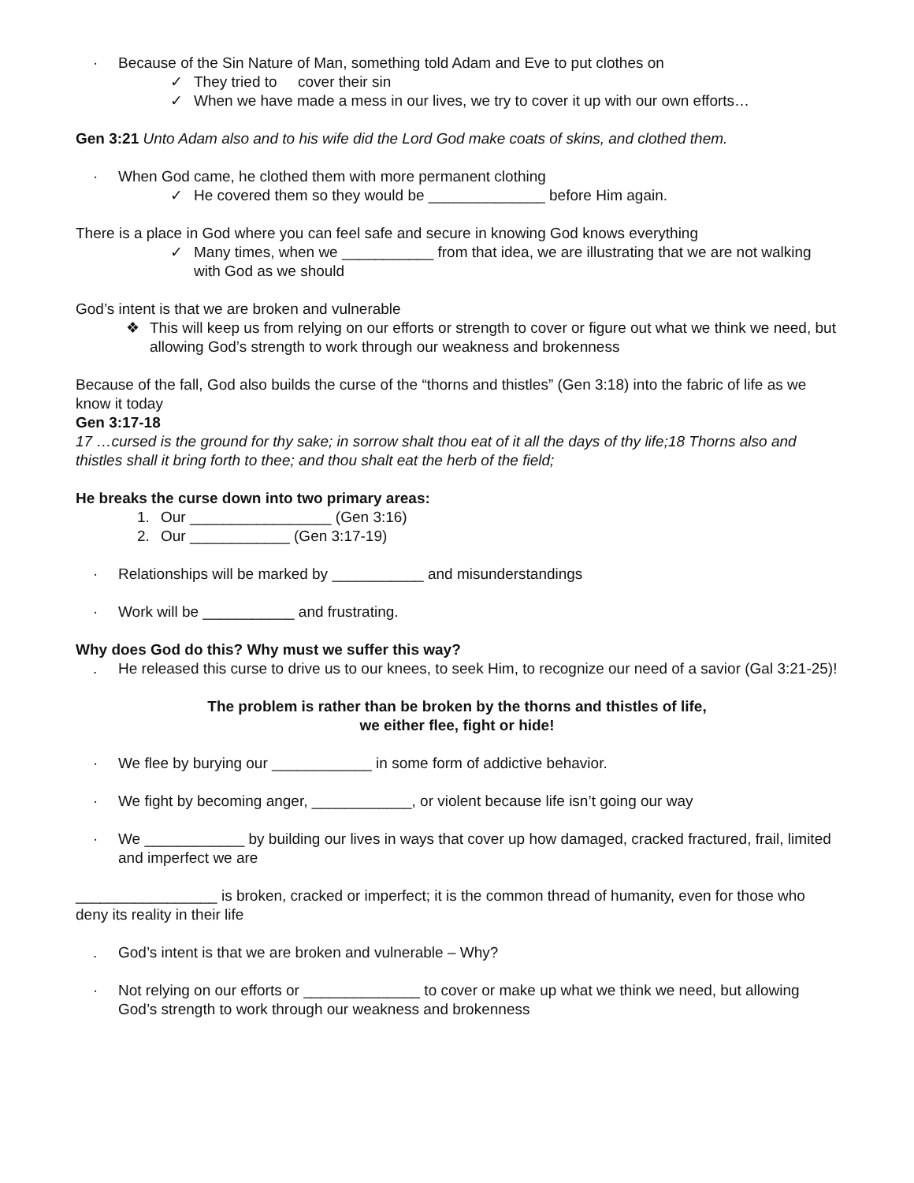· Because of the Sin Nature of Man, something told Adam and Eve to put clothes on
✓ They tried to cover their sin
✓ When we have made a mess in our lives, we try to cover it up with our own efforts…
Gen 3:21 Unto Adam also and to his wife did the Lord God make coats of skins, and clothed them.
· When God came, he clothed them with more permanent clothing
✓ He covered them so they would be ______________ before Him again.
There is a place in God where you can feel safe and secure in knowing God knows everything
✓ Many times, when we ___________ from that idea, we are illustrating that we are not walking with God as we should
God’s intent is that we are broken and vulnerable
❖ This will keep us from relying on our efforts or strength to cover or figure out what we think we need, but allowing God’s strength to work through our weakness and brokenness
Because of the fall, God also builds the curse of the “thorns and thistles” (Gen 3:18) into the fabric of life as we know it today
Gen 3:17-18
17 …cursed is the ground for thy sake; in sorrow shalt thou eat of it all the days of thy life;18 Thorns also and thistles shall it bring forth to thee; and thou shalt eat the herb of the field;
He breaks the curse down into two primary areas:
1. Our _________________ (Gen 3:16)
2. Our ____________ (Gen 3:17-19)
· Relationships will be marked by ___________ and misunderstandings
· Work will be ___________ and frustrating.
Why does God do this? Why must we suffer this way?
. He released this curse to drive us to our knees, to seek Him, to recognize our need of a savior (Gal 3:21-25)!
The problem is rather than be broken by the thorns and thistles of life,
we either flee, fight or hide!
· We flee by burying our ____________ in some form of addictive behavior.
· We fight by becoming anger, ____________, or violent because life isn’t going our way
· We ____________ by building our lives in ways that cover up how damaged, cracked fractured, frail, limited and imperfect we are
_________________ is broken, cracked or imperfect; it is the common thread of humanity, even for those who deny its reality in their life
. God’s intent is that we are broken and vulnerable – Why?
· Not relying on our efforts or ______________ to cover or make up what we think we need, but allowing God’s strength to work through our weakness and brokenness